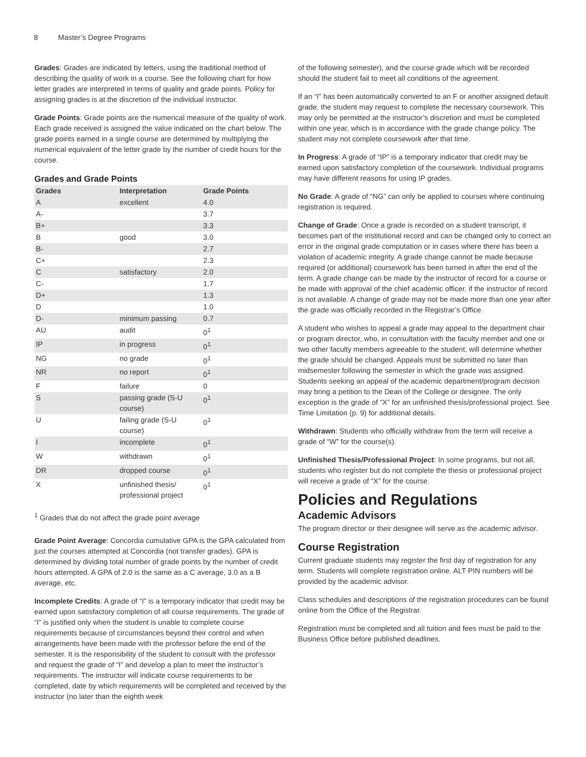8 Master’s Degree Programs
Grades: Grades are indicated by letters, using the traditional method of describing the quality of work in a course. See the following chart for how letter grades are interpreted in terms of quality and grade points. Policy for assigning grades is at the discretion of the individual instructor.
Grade Points: Grade points are the numerical measure of the quality of work. Each grade received is assigned the value indicated on the chart below. The grade points earned in a single course are determined by multiplying the numerical equivalent of the letter grade by the number of credit hours for the course.
Grades and Grade Points
| Grades | Interpretation | Grade Points |
| --- | --- | --- |
| A | excellent | 4.0 |
| A- | | 3.7 |
| B+ | | 3.3 |
| B | good | 3.0 |
| B- | | 2.7 |
| C+ | | 2.3 |
| C | satisfactory | 2.0 |
| C- | | 1.7 |
| D+ | | 1.3 |
| D | | 1.0 |
| D- | minimum passing | 0.7 |
| AU | audit | 0<sup>1</sup> |
| IP | in progress | 0<sup>1</sup> |
| NG | no grade | 0<sup>1</sup> |
| NR | no report | 0<sup>1</sup> |
| F | failure | 0 |
| S | passing grade (S-U course) | 0<sup>1</sup> |
| U | failing grade (S-U course) | 0<sup>1</sup> |
| I | incomplete | 0<sup>1</sup> |
| W | withdrawn | 0<sup>1</sup> |
| DR | dropped course | 0<sup>1</sup> |
| X | unfinished thesis/ professional project | 0<sup>1</sup> |
<sup>1</sup> Grades that do not affect the grade point average
Grade Point Average: Concordia cumulative GPA is the GPA calculated from just the courses attempted at Concordia (not transfer grades). GPA is determined by dividing total number of grade points by the number of credit hours attempted. A GPA of 2.0 is the same as a C average, 3.0 as a B average, etc.
Incomplete Credits: A grade of “I” is a temporary indicator that credit may be earned upon satisfactory completion of all course requirements. The grade of “I” is justified only when the student is unable to complete course requirements because of circumstances beyond their control and when arrangements have been made with the professor before the end of the semester. It is the responsibility of the student to consult with the professor and request the grade of “I” and develop a plan to meet the instructor’s requirements. The instructor will indicate course requirements to be completed, date by which requirements will be completed and received by the instructor (no later than the eighth week
of the following semester), and the course grade which will be recorded should the student fail to meet all conditions of the agreement.
If an “I” has been automatically converted to an F or another assigned default grade, the student may request to complete the necessary coursework. This may only be permitted at the instructor’s discretion and must be completed within one year, which is in accordance with the grade change policy. The student may not complete coursework after that time.
In Progress: A grade of “IP” is a temporary indicator that credit may be earned upon satisfactory completion of the coursework. Individual programs may have different reasons for using IP grades.
No Grade: A grade of “NG” can only be applied to courses where continuing registration is required.
Change of Grade: Once a grade is recorded on a student transcript, it becomes part of the institutional record and can be changed only to correct an error in the original grade computation or in cases where there has been a violation of academic integrity. A grade change cannot be made because required (or additional) coursework has been turned in after the end of the term. A grade change can be made by the instructor of record for a course or be made with approval of the chief academic officer, if the instructor of record is not available. A change of grade may not be made more than one year after the grade was officially recorded in the Registrar’s Office.
A student who wishes to appeal a grade may appeal to the department chair or program director, who, in consultation with the faculty member and one or two other faculty members agreeable to the student, will determine whether the grade should be changed. Appeals must be submitted no later than midsemester following the semester in which the grade was assigned. Students seeking an appeal of the academic department/program decision may bring a petition to the Dean of the College or designee. The only exception is the grade of “X” for an unfinished thesis/professional project. See Time Limitation (p. 9) for additional details.
Withdrawn: Students who officially withdraw from the term will receive a grade of “W” for the course(s).
Unfinished Thesis/Professional Project: In some programs, but not all, students who register but do not complete the thesis or professional project will receive a grade of “X” for the course.
Policies and Regulations
Academic Advisors
The program director or their designee will serve as the academic advisor.
Course Registration
Current graduate students may register the first day of registration for any term. Students will complete registration online. ALT PIN numbers will be provided by the academic advisor.
Class schedules and descriptions of the registration procedures can be found online from the Office of the Registrar.
Registration must be completed and all tuition and fees must be paid to the Business Office before published deadlines.